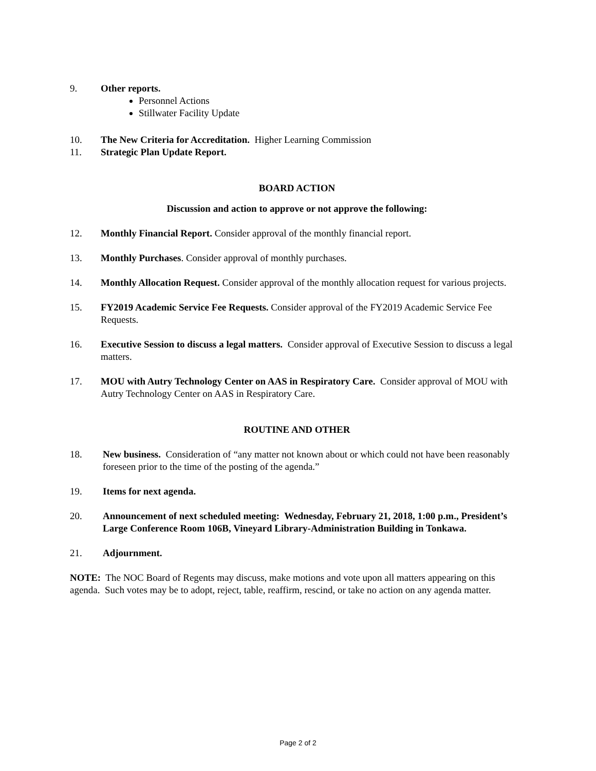9. Other reports.
Personnel Actions
Stillwater Facility Update
10. The New Criteria for Accreditation. Higher Learning Commission
11. Strategic Plan Update Report.
BOARD ACTION
Discussion and action to approve or not approve the following:
12. Monthly Financial Report. Consider approval of the monthly financial report.
13. Monthly Purchases. Consider approval of monthly purchases.
14. Monthly Allocation Request. Consider approval of the monthly allocation request for various projects.
15. FY2019 Academic Service Fee Requests. Consider approval of the FY2019 Academic Service Fee Requests.
16. Executive Session to discuss a legal matters. Consider approval of Executive Session to discuss a legal matters.
17. MOU with Autry Technology Center on AAS in Respiratory Care. Consider approval of MOU with Autry Technology Center on AAS in Respiratory Care.
ROUTINE AND OTHER
18. New business. Consideration of “any matter not known about or which could not have been reasonably foreseen prior to the time of the posting of the agenda.”
19. Items for next agenda.
20. Announcement of next scheduled meeting: Wednesday, February 21, 2018, 1:00 p.m., President’s Large Conference Room 106B, Vineyard Library-Administration Building in Tonkawa.
21. Adjournment.
NOTE: The NOC Board of Regents may discuss, make motions and vote upon all matters appearing on this agenda. Such votes may be to adopt, reject, table, reaffirm, rescind, or take no action on any agenda matter.
Page 2 of 2